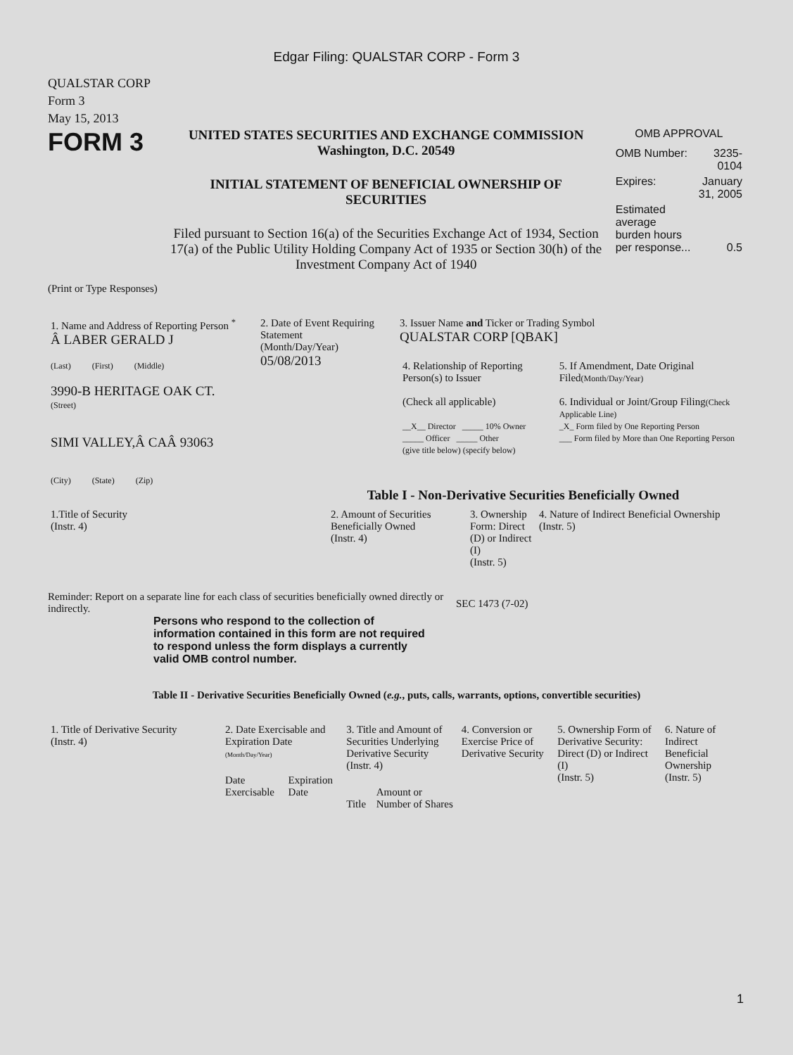Edgar Filing: QUALSTAR CORP - Form 3
QUALSTAR CORP
Form 3
May 15, 2013
FORM 3
UNITED STATES SECURITIES AND EXCHANGE COMMISSION
Washington, D.C. 20549
INITIAL STATEMENT OF BENEFICIAL OWNERSHIP OF SECURITIES
Filed pursuant to Section 16(a) of the Securities Exchange Act of 1934, Section 17(a) of the Public Utility Holding Company Act of 1935 or Section 30(h) of the Investment Company Act of 1940
OMB APPROVAL
| OMB Number: | 3235-0104 |
| Expires: | January 31, 2005 |
| Estimated average burden hours per response... | 0.5 |
(Print or Type Responses)
| 1. Name and Address of Reporting Person <sup>*</sup> Â LABER GERALD J (Last) (First) (Middle) 3990-B HERITAGE OAK CT. (Street) SIMI VALLEY,Â CAÂ 93063 (City) (State) (Zip) | 2. Date of Event Requiring Statement (Month/Day/Year) 05/08/2013 | 3. Issuer Name and Ticker or Trading Symbol QUALSTAR CORP [QBAK] / 4. Relationship of Reporting Person(s) to Issuer (Check all applicable) __X__ Director _____ 10% Owner _____ Officer _____ Other (give title below) (specify below) / 5. If Amendment, Date Original Filed (Month/Day/Year) 6. Individual or Joint/Group Filing (Check Applicable Line) _X_ Form filed by One Reporting Person ___ Form filed by More than One Reporting Person / |
Table I - Non-Derivative Securities Beneficially Owned
| 1.Title of Security (Instr. 4) | 2. Amount of Securities Beneficially Owned (Instr. 4) | 3. Ownership Form: Direct (D) or Indirect (I) (Instr. 5) | 4. Nature of Indirect Beneficial Ownership (Instr. 5) |
| --- | --- | --- | --- |
Reminder: Report on a separate line for each class of securities beneficially owned directly or indirectly.
SEC 1473 (7-02)
Persons who respond to the collection of information contained in this form are not required to respond unless the form displays a currently valid OMB control number.
Table II - Derivative Securities Beneficially Owned (e.g., puts, calls, warrants, options, convertible securities)
| 1. Title of Derivative Security (Instr. 4) | 2. Date Exercisable and Expiration Date (Month/Day/Year) | | 3. Title and Amount of Securities Underlying Derivative Security (Instr. 4) | | 4. Conversion or Exercise Price of Derivative Security | 5. Ownership Form of Derivative Security: Direct (D) or Indirect (I) (Instr. 5) | 6. Nature of Indirect Beneficial Ownership (Instr. 5) |
| --- | --- | --- | --- | --- | --- | --- | --- |
| | Date Exercisable | Expiration Date | Title | Amount or Number of Shares | | | |
1